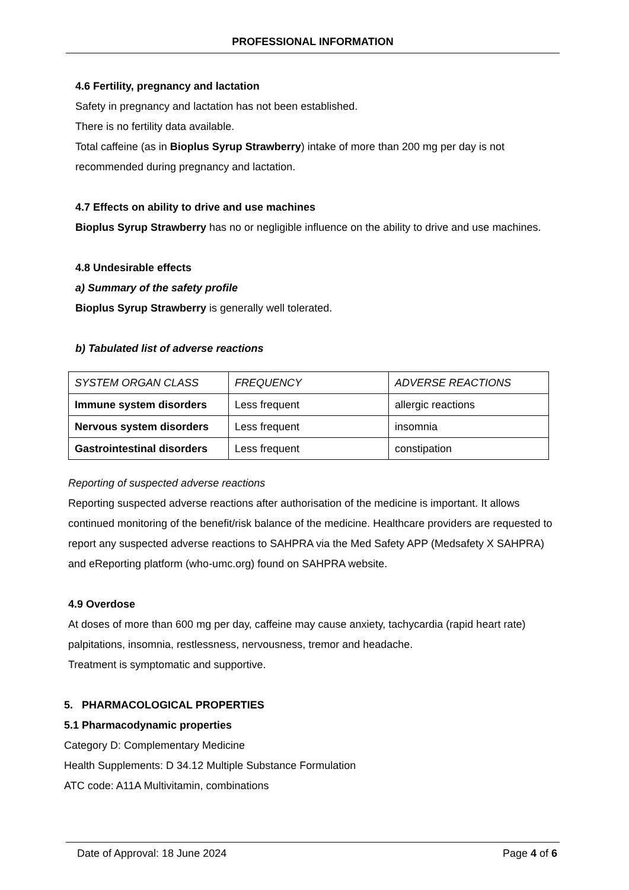PROFESSIONAL INFORMATION
4.6 Fertility, pregnancy and lactation
Safety in pregnancy and lactation has not been established.
There is no fertility data available.
Total caffeine (as in Bioplus Syrup Strawberry) intake of more than 200 mg per day is not recommended during pregnancy and lactation.
4.7 Effects on ability to drive and use machines
Bioplus Syrup Strawberry has no or negligible influence on the ability to drive and use machines.
4.8 Undesirable effects
a) Summary of the safety profile
Bioplus Syrup Strawberry is generally well tolerated.
b) Tabulated list of adverse reactions
| SYSTEM ORGAN CLASS | FREQUENCY | ADVERSE REACTIONS |
| Immune system disorders | Less frequent | allergic reactions |
| Nervous system disorders | Less frequent | insomnia |
| Gastrointestinal disorders | Less frequent | constipation |
Reporting of suspected adverse reactions
Reporting suspected adverse reactions after authorisation of the medicine is important. It allows continued monitoring of the benefit/risk balance of the medicine. Healthcare providers are requested to report any suspected adverse reactions to SAHPRA via the Med Safety APP (Medsafety X SAHPRA) and eReporting platform (who-umc.org) found on SAHPRA website.
4.9 Overdose
At doses of more than 600 mg per day, caffeine may cause anxiety, tachycardia (rapid heart rate) palpitations, insomnia, restlessness, nervousness, tremor and headache.
Treatment is symptomatic and supportive.
5. PHARMACOLOGICAL PROPERTIES
5.1 Pharmacodynamic properties
Category D: Complementary Medicine
Health Supplements: D 34.12 Multiple Substance Formulation
ATC code: A11A Multivitamin, combinations
Date of Approval: 18 June 2024 Page 4 of 6